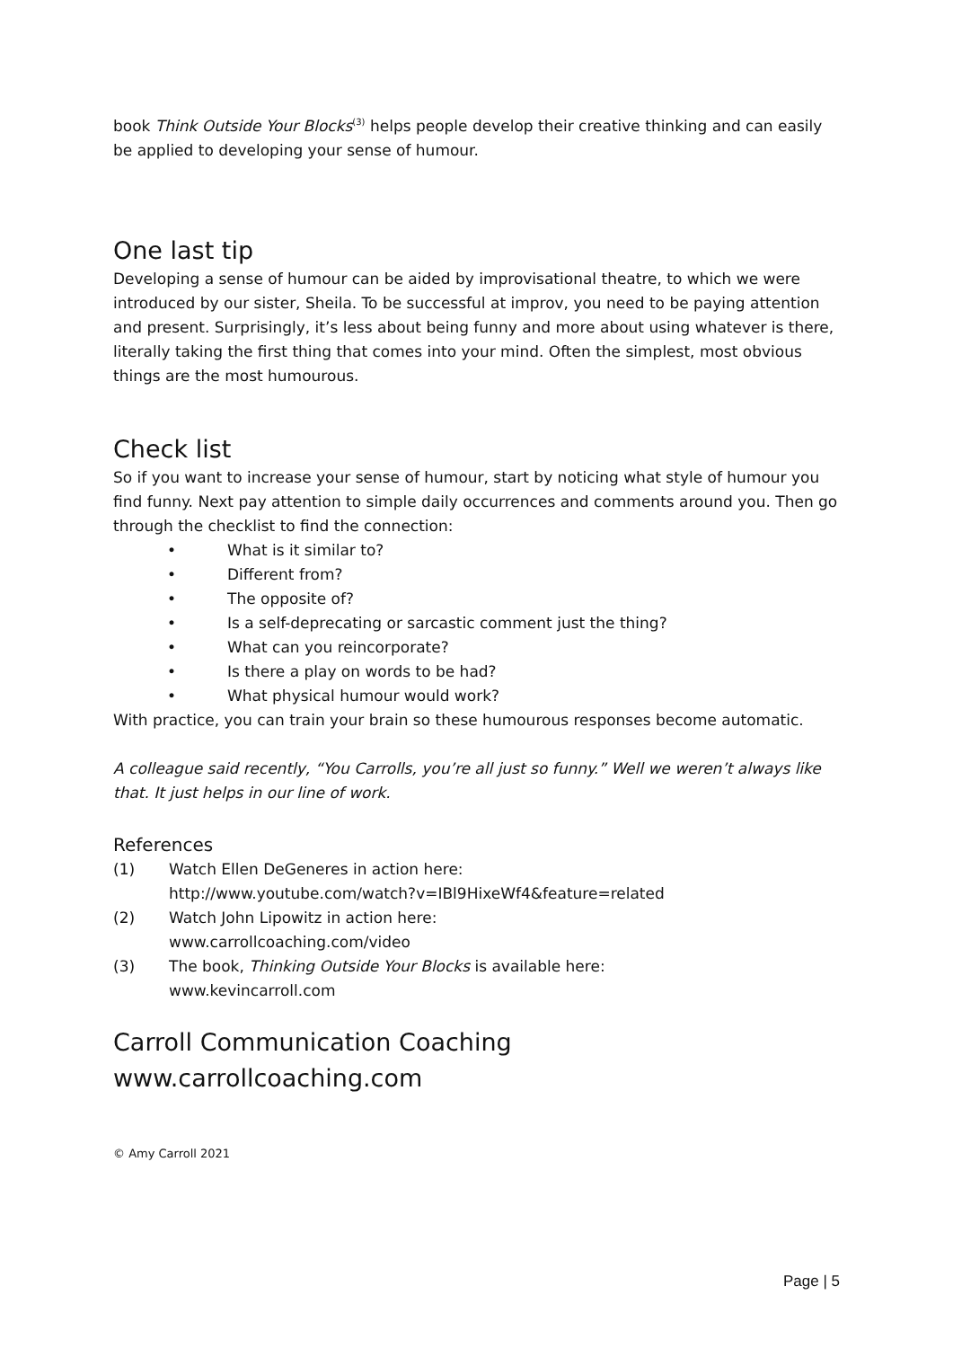book Think Outside Your Blocks<sup>(3)</sup> helps people develop their creative thinking and can easily be applied to developing your sense of humour.
One last tip
Developing a sense of humour can be aided by improvisational theatre, to which we were introduced by our sister, Sheila. To be successful at improv, you need to be paying attention and present. Surprisingly, it’s less about being funny and more about using whatever is there, literally taking the first thing that comes into your mind. Often the simplest, most obvious things are the most humourous.
Check list
So if you want to increase your sense of humour, start by noticing what style of humour you find funny. Next pay attention to simple daily occurrences and comments around you. Then go through the checklist to find the connection:
• What is it similar to?
• Different from?
• The opposite of?
• Is a self-deprecating or sarcastic comment just the thing?
• What can you reincorporate?
• Is there a play on words to be had?
• What physical humour would work?
With practice, you can train your brain so these humourous responses become automatic.
A colleague said recently, “You Carrolls, you’re all just so funny.” Well we weren’t always like that. It just helps in our line of work.
References
(1) Watch Ellen DeGeneres in action here:
http://www.youtube.com/watch?v=IBl9HixeWf4&feature=related
(2) Watch John Lipowitz in action here:
www.carrollcoaching.com/video
(3) The book, Thinking Outside Your Blocks is available here:
www.kevincarroll.com
Carroll Communication Coaching
www.carrollcoaching.com
© Amy Carroll 2021
Page | 5